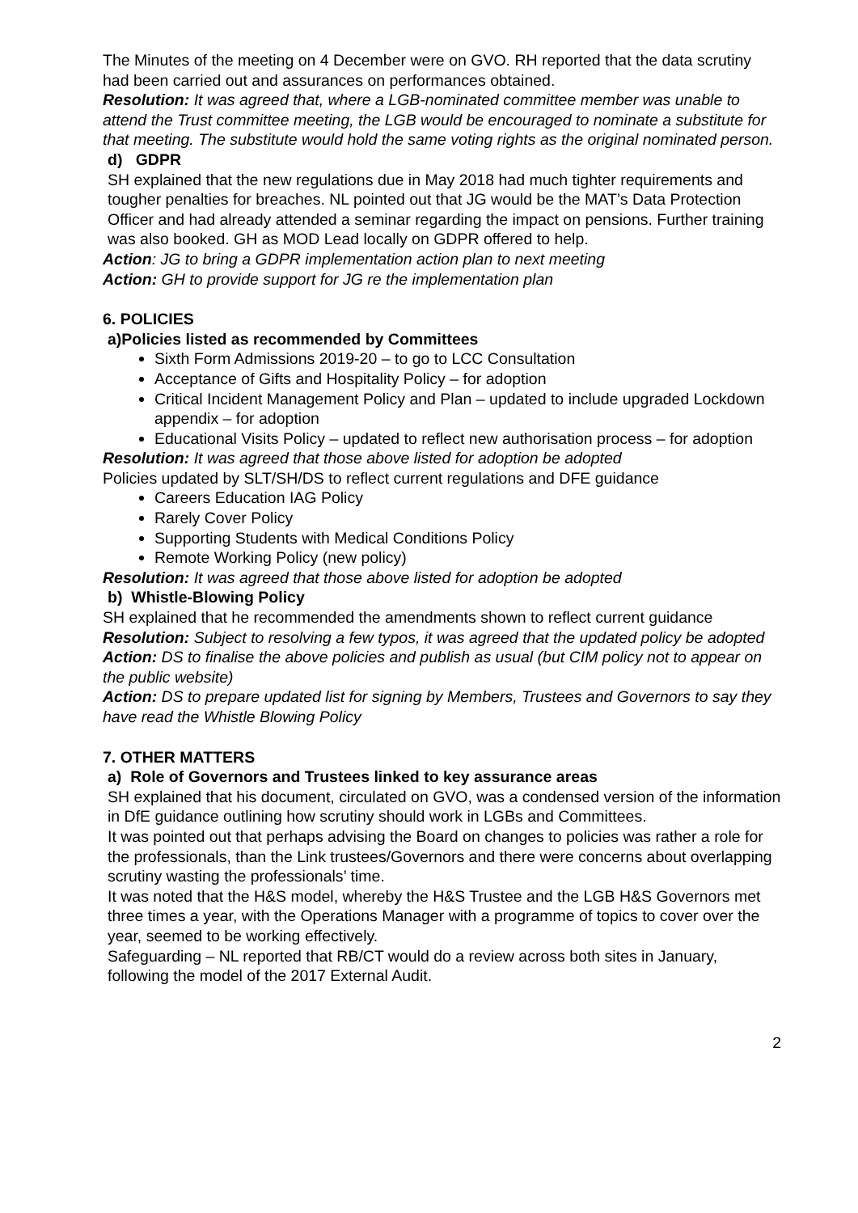The Minutes of the meeting on 4 December were on GVO. RH reported that the data scrutiny had been carried out and assurances on performances obtained.
Resolution: It was agreed that, where a LGB-nominated committee member was unable to attend the Trust committee meeting, the LGB would be encouraged to nominate a substitute for that meeting. The substitute would hold the same voting rights as the original nominated person.
d) GDPR
SH explained that the new regulations due in May 2018 had much tighter requirements and tougher penalties for breaches. NL pointed out that JG would be the MAT’s Data Protection Officer and had already attended a seminar regarding the impact on pensions. Further training was also booked. GH as MOD Lead locally on GDPR offered to help.
Action: JG to bring a GDPR implementation action plan to next meeting
Action: GH to provide support for JG re the implementation plan
6. POLICIES
a)Policies listed as recommended by Committees
Sixth Form Admissions 2019-20 – to go to LCC Consultation
Acceptance of Gifts and Hospitality Policy – for adoption
Critical Incident Management Policy and Plan – updated to include upgraded Lockdown appendix – for adoption
Educational Visits Policy – updated to reflect new authorisation process – for adoption
Resolution: It was agreed that those above listed for adoption be adopted
Policies updated by SLT/SH/DS to reflect current regulations and DFE guidance
Careers Education IAG Policy
Rarely Cover Policy
Supporting Students with Medical Conditions Policy
Remote Working Policy (new policy)
Resolution: It was agreed that those above listed for adoption be adopted
b) Whistle-Blowing Policy
SH explained that he recommended the amendments shown to reflect current guidance
Resolution: Subject to resolving a few typos, it was agreed that the updated policy be adopted
Action: DS to finalise the above policies and publish as usual (but CIM policy not to appear on the public website)
Action: DS to prepare updated list for signing by Members, Trustees and Governors to say they have read the Whistle Blowing Policy
7. OTHER MATTERS
a) Role of Governors and Trustees linked to key assurance areas
SH explained that his document, circulated on GVO, was a condensed version of the information in DfE guidance outlining how scrutiny should work in LGBs and Committees.
It was pointed out that perhaps advising the Board on changes to policies was rather a role for the professionals, than the Link trustees/Governors and there were concerns about overlapping scrutiny wasting the professionals’ time.
It was noted that the H&S model, whereby the H&S Trustee and the LGB H&S Governors met three times a year, with the Operations Manager with a programme of topics to cover over the year, seemed to be working effectively.
Safeguarding – NL reported that RB/CT would do a review across both sites in January, following the model of the 2017 External Audit.
2